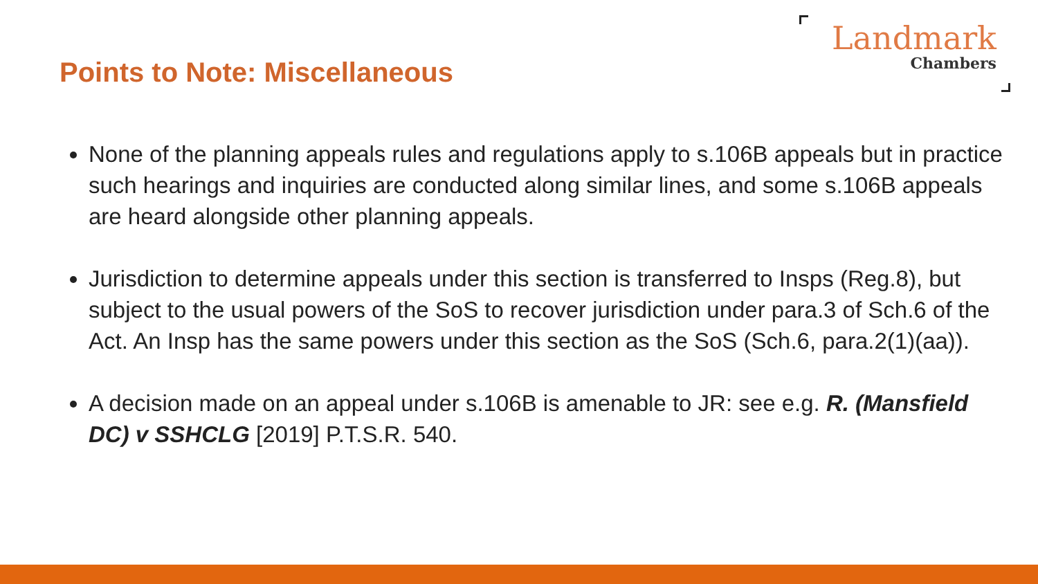Points to Note: Miscellaneous
Landmark
Chambers
None of the planning appeals rules and regulations apply to s.106B appeals but in practice such hearings and inquiries are conducted along similar lines, and some s.106B appeals are heard alongside other planning appeals.
Jurisdiction to determine appeals under this section is transferred to Insps (Reg.8), but subject to the usual powers of the SoS to recover jurisdiction under para.3 of Sch.6 of the Act. An Insp has the same powers under this section as the SoS (Sch.6, para.2(1)(aa)).
A decision made on an appeal under s.106B is amenable to JR: see e.g. R. (Mansfield DC) v SSHCLG [2019] P.T.S.R. 540.